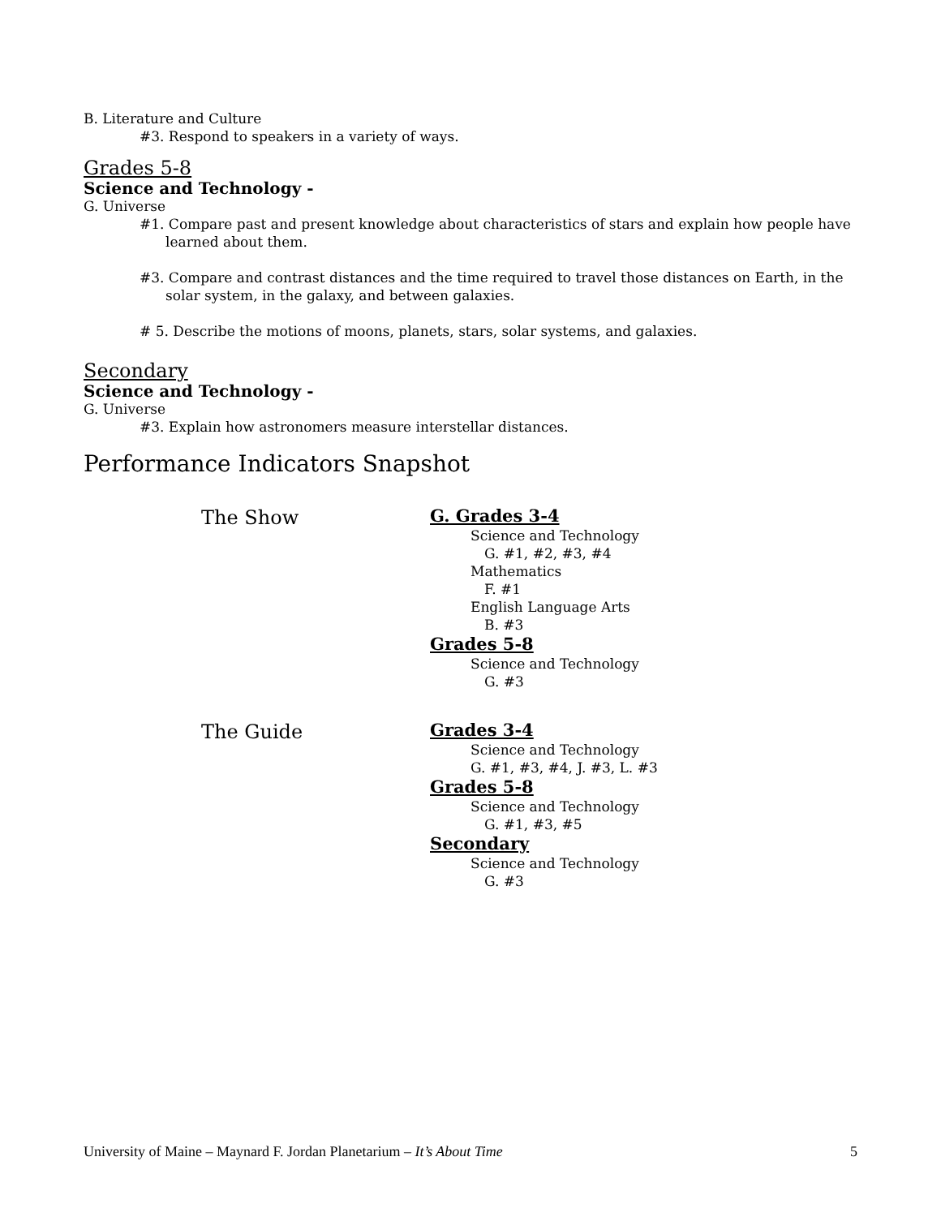B. Literature and Culture
#3. Respond to speakers in a variety of ways.
Grades 5-8
Science and Technology -
G. Universe
#1. Compare past and present knowledge about characteristics of stars and explain how people have learned about them.
#3. Compare and contrast distances and the time required to travel those distances on Earth, in the solar system, in the galaxy, and between galaxies.
# 5. Describe the motions of moons, planets, stars, solar systems, and galaxies.
Secondary
Science and Technology -
G. Universe
#3. Explain how astronomers measure interstellar distances.
Performance Indicators Snapshot
The Show
G. Grades 3-4
Science and Technology
G. #1, #2, #3, #4
Mathematics
F. #1
English Language Arts
B. #3
Grades 5-8
Science and Technology
G. #3
The Guide
Grades 3-4
Science and Technology
G. #1, #3, #4, J. #3, L. #3
Grades 5-8
Science and Technology
G. #1, #3, #5
Secondary
Science and Technology
G. #3
University of Maine – Maynard F. Jordan Planetarium – It’s About Time 5